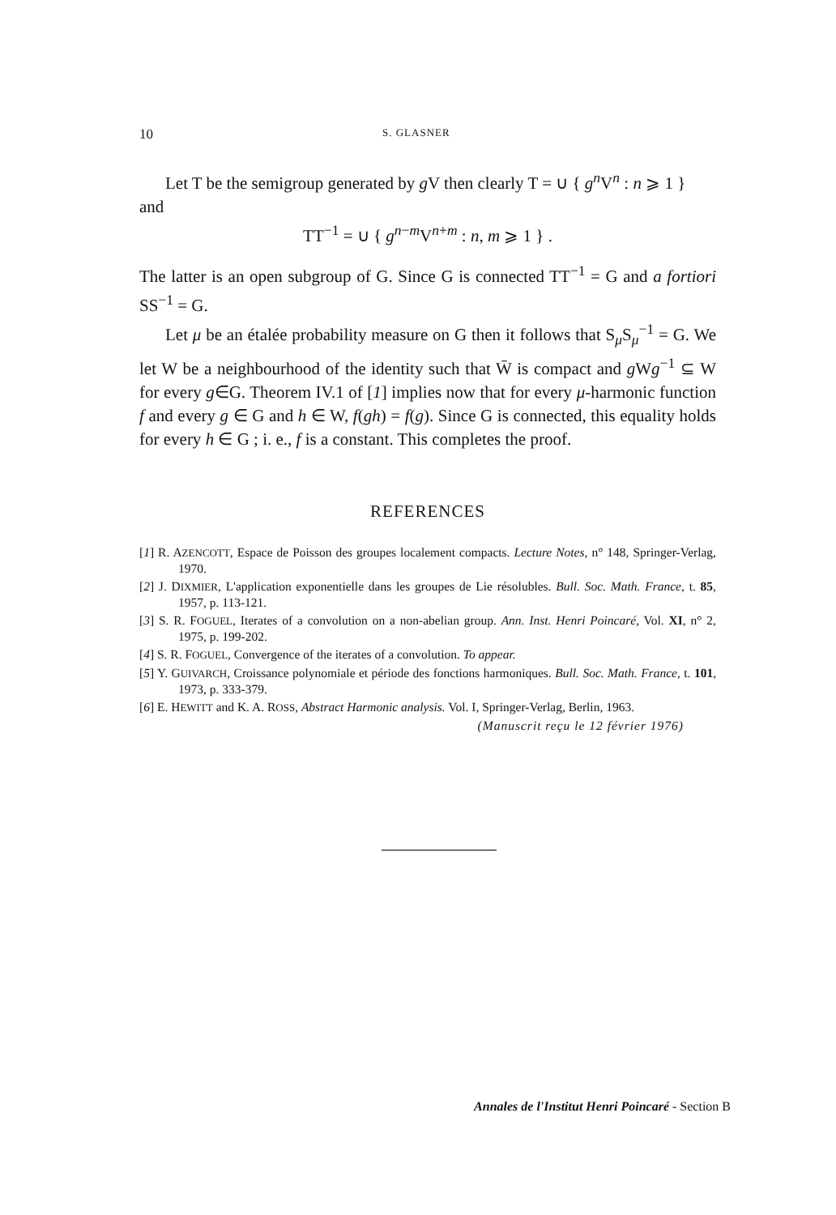10 S. GLASNER
Let T be the semigroup generated by g V then clearly T = ∪ { g<sup>n</sup>V<sup>n</sup> : n ⩾ 1 }
and
TT<sup>−1</sup> = ∪ { g<sup>n−m</sup>V<sup>n+m</sup> : n, m ⩾ 1 } .
The latter is an open subgroup of G. Since G is connected TT<sup>−1</sup> = G and a fortiori SS<sup>−1</sup> = G.
Let μ be an étalée probability measure on G then it follows that S<sub>μ</sub>S<sub>μ</sub><sup>−1</sup> = G. We let W be a neighbourhood of the identity such that W̄ is compact and g Wg<sup>−1</sup> ⊆ W for every g∈G. Theorem IV.1 of [1] implies now that for every μ-harmonic function f and every g ∈ G and h ∈ W, f(gh) = f(g). Since G is connected, this equality holds for every h ∈ G ; i. e., f is a constant. This completes the proof.
REFERENCES
[1] R. AZENCOTT, Espace de Poisson des groupes localement compacts. Lecture Notes, n° 148, Springer-Verlag, 1970.
[2] J. DIXMIER, L'application exponentielle dans les groupes de Lie résolubles. Bull. Soc. Math. France, t. 85, 1957, p. 113-121.
[3] S. R. FOGUEL, Iterates of a convolution on a non-abelian group. Ann. Inst. Henri Poincaré, Vol. XI, n° 2, 1975, p. 199-202.
[4] S. R. FOGUEL, Convergence of the iterates of a convolution. To appear.
[5] Y. GUIVARCH, Croissance polynomiale et période des fonctions harmoniques. Bull. Soc. Math. France, t. 101, 1973, p. 333-379.
[6] E. HEWITT and K. A. ROSS, Abstract Harmonic analysis. Vol. I, Springer-Verlag, Berlin, 1963.
(Manuscrit reçu le 12 février 1976)
Annales de l'Institut Henri Poincaré - Section B